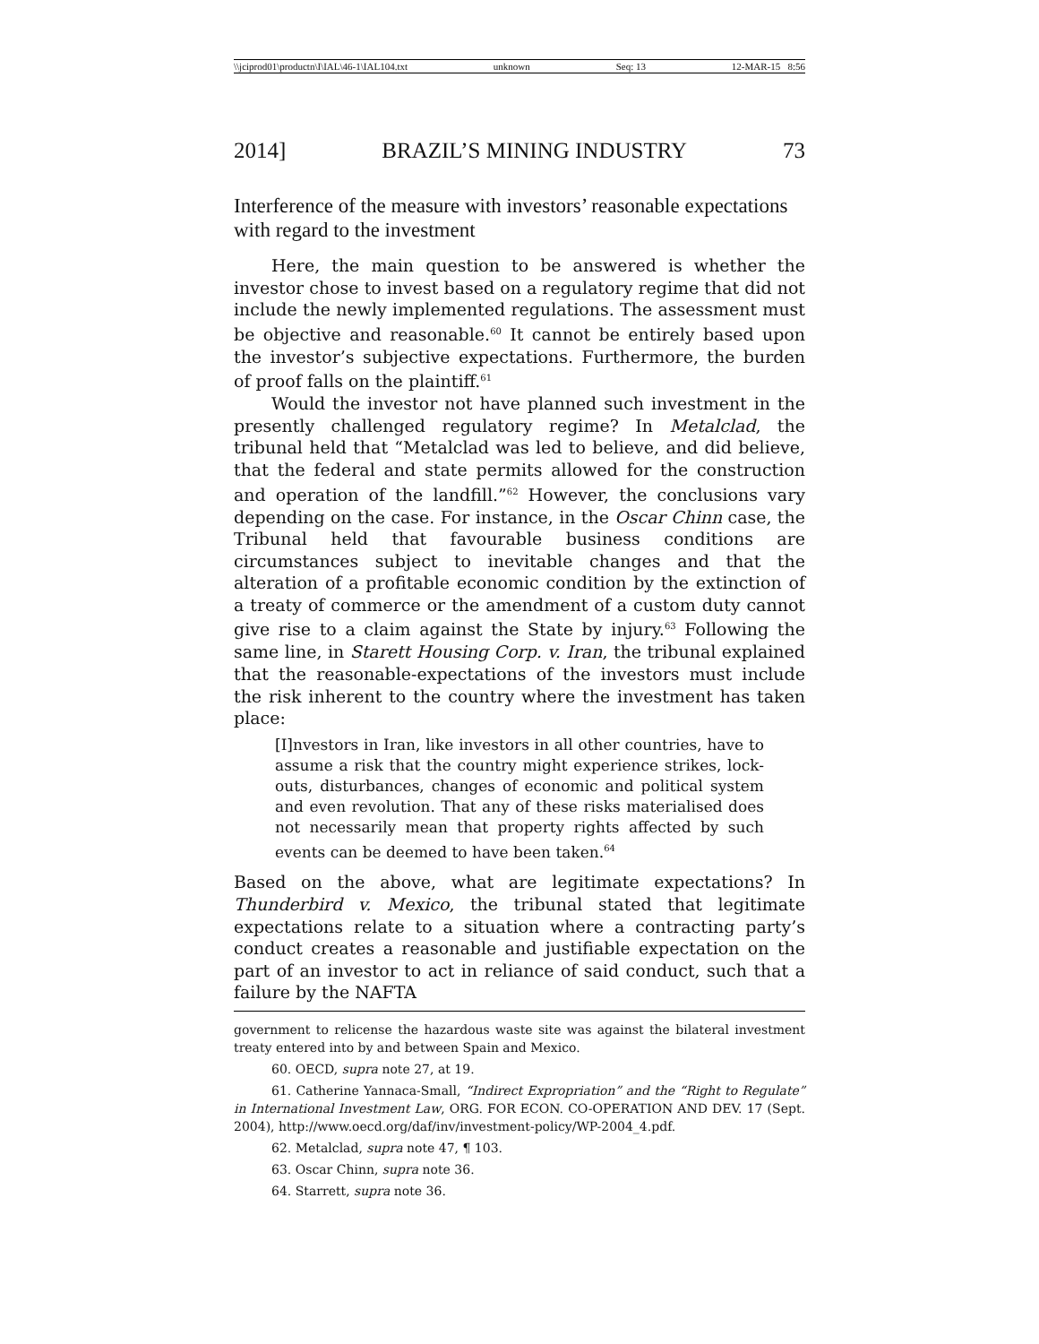\\jciprod01\productn\I\IAL\46-1\IAL104.txt unknown Seq: 13 12-MAR-15 8:56
2014] BRAZIL’S MINING INDUSTRY 73
Interference of the measure with investors’ reasonable expectations with regard to the investment
Here, the main question to be answered is whether the investor chose to invest based on a regulatory regime that did not include the newly implemented regulations. The assessment must be objective and reasonable.<sup>60</sup> It cannot be entirely based upon the investor’s subjective expectations. Furthermore, the burden of proof falls on the plaintiff.<sup>61</sup>
Would the investor not have planned such investment in the presently challenged regulatory regime? In Metalclad, the tribunal held that “Metalclad was led to believe, and did believe, that the federal and state permits allowed for the construction and operation of the landfill.”<sup>62</sup> However, the conclusions vary depending on the case. For instance, in the Oscar Chinn case, the Tribunal held that favourable business conditions are circumstances subject to inevitable changes and that the alteration of a profitable economic condition by the extinction of a treaty of commerce or the amendment of a custom duty cannot give rise to a claim against the State by injury.<sup>63</sup> Following the same line, in Starett Housing Corp. v. Iran, the tribunal explained that the reasonable-expectations of the investors must include the risk inherent to the country where the investment has taken place:
[I]nvestors in Iran, like investors in all other countries, have to assume a risk that the country might experience strikes, lock-outs, disturbances, changes of economic and political system and even revolution. That any of these risks materialised does not necessarily mean that property rights affected by such events can be deemed to have been taken.<sup>64</sup>
Based on the above, what are legitimate expectations? In Thunderbird v. Mexico, the tribunal stated that legitimate expectations relate to a situation where a contracting party’s conduct creates a reasonable and justifiable expectation on the part of an investor to act in reliance of said conduct, such that a failure by the NAFTA
government to relicense the hazardous waste site was against the bilateral investment treaty entered into by and between Spain and Mexico.
60. OECD, supra note 27, at 19.
61. Catherine Yannaca-Small, “Indirect Expropriation” and the “Right to Regulate” in International Investment Law, ORG. FOR ECON. CO-OPERATION AND DEV. 17 (Sept. 2004), http://www.oecd.org/daf/inv/investment-policy/WP-2004_4.pdf.
62. Metalclad, supra note 47, ¶ 103.
63. Oscar Chinn, supra note 36.
64. Starrett, supra note 36.